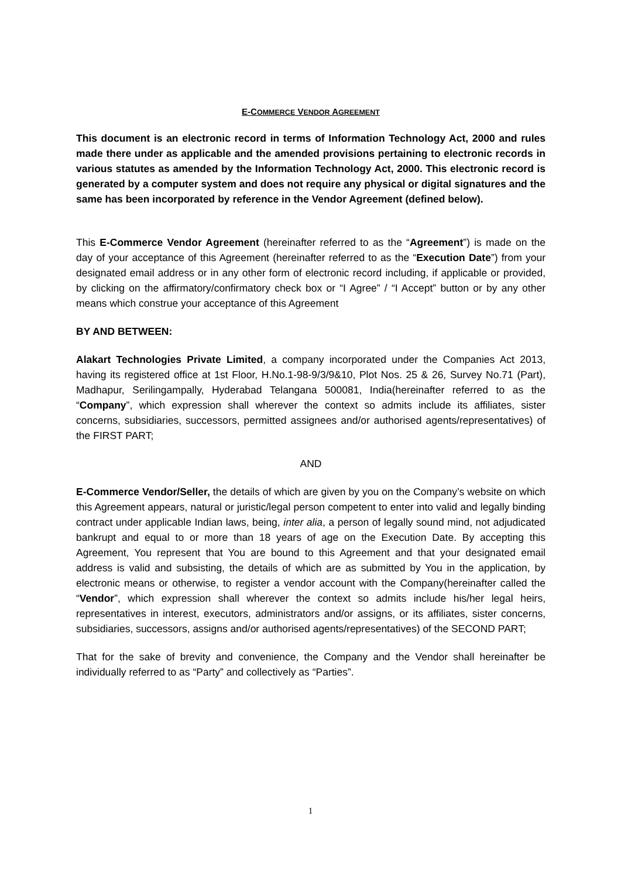E-COMMERCE VENDOR AGREEMENT
This document is an electronic record in terms of Information Technology Act, 2000 and rules made there under as applicable and the amended provisions pertaining to electronic records in various statutes as amended by the Information Technology Act, 2000. This electronic record is generated by a computer system and does not require any physical or digital signatures and the same has been incorporated by reference in the Vendor Agreement (defined below).
This E-Commerce Vendor Agreement (hereinafter referred to as the “Agreement”) is made on the day of your acceptance of this Agreement (hereinafter referred to as the “Execution Date”) from your designated email address or in any other form of electronic record including, if applicable or provided, by clicking on the affirmatory/confirmatory check box or “I Agree” / “I Accept” button or by any other means which construe your acceptance of this Agreement
BY AND BETWEEN:
Alakart Technologies Private Limited, a company incorporated under the Companies Act 2013, having its registered office at 1st Floor, H.No.1-98-9/3/9&10, Plot Nos. 25 & 26, Survey No.71 (Part), Madhapur, Serilingampally, Hyderabad Telangana 500081, India(hereinafter referred to as the “Company”, which expression shall wherever the context so admits include its affiliates, sister concerns, subsidiaries, successors, permitted assignees and/or authorised agents/representatives) of the FIRST PART;
AND
E-Commerce Vendor/Seller, the details of which are given by you on the Company’s website on which this Agreement appears, natural or juristic/legal person competent to enter into valid and legally binding contract under applicable Indian laws, being, inter alia, a person of legally sound mind, not adjudicated bankrupt and equal to or more than 18 years of age on the Execution Date. By accepting this Agreement, You represent that You are bound to this Agreement and that your designated email address is valid and subsisting, the details of which are as submitted by You in the application, by electronic means or otherwise, to register a vendor account with the Company(hereinafter called the “Vendor”, which expression shall wherever the context so admits include his/her legal heirs, representatives in interest, executors, administrators and/or assigns, or its affiliates, sister concerns, subsidiaries, successors, assigns and/or authorised agents/representatives) of the SECOND PART;
That for the sake of brevity and convenience, the Company and the Vendor shall hereinafter be individually referred to as “Party” and collectively as “Parties”.
1